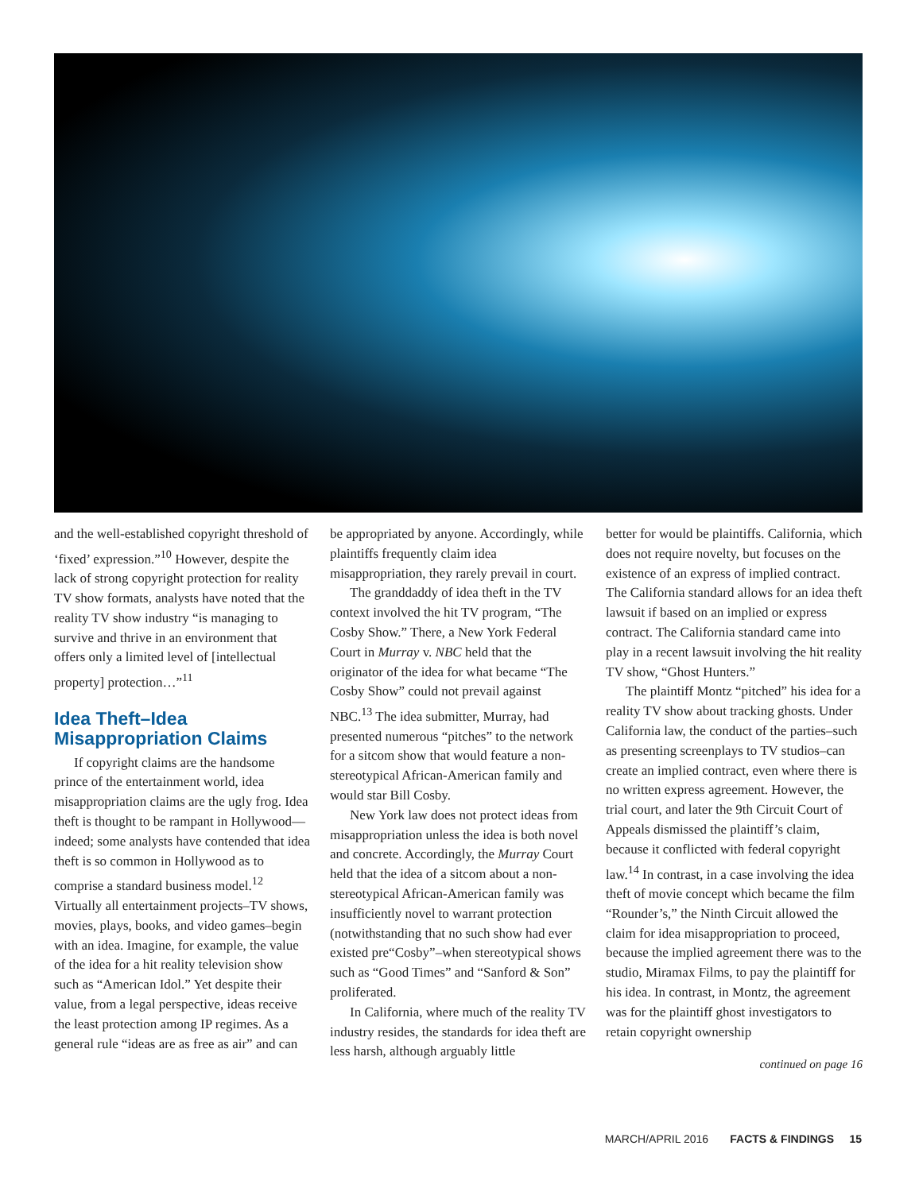and the well-established copyright threshold of ‘fixed’ expression.”<sup>10</sup> However, despite the lack of strong copyright protection for reality TV show formats, analysts have noted that the reality TV show industry “is managing to survive and thrive in an environment that offers only a limited level of [intellectual property] protection…”<sup>11</sup>
Idea Theft–Idea Misappropriation Claims
If copyright claims are the handsome prince of the entertainment world, idea misappropriation claims are the ugly frog. Idea theft is thought to be rampant in Hollywood—indeed; some analysts have contended that idea theft is so common in Hollywood as to comprise a standard business model.<sup>12</sup> Virtually all entertainment projects–TV shows, movies, plays, books, and video games–begin with an idea. Imagine, for example, the value of the idea for a hit reality television show such as “American Idol.” Yet despite their value, from a legal perspective, ideas receive the least protection among IP regimes. As a general rule “ideas are as free as air” and can
be appropriated by anyone. Accordingly, while plaintiffs frequently claim idea misappropriation, they rarely prevail in court.
The granddaddy of idea theft in the TV context involved the hit TV program, “The Cosby Show.” There, a New York Federal Court in Murray v. NBC held that the originator of the idea for what became “The Cosby Show” could not prevail against NBC.<sup>13</sup> The idea submitter, Murray, had presented numerous “pitches” to the network for a sitcom show that would feature a non-stereotypical African-American family and would star Bill Cosby.
New York law does not protect ideas from misappropriation unless the idea is both novel and concrete. Accordingly, the Murray Court held that the idea of a sitcom about a non-stereotypical African-American family was insufficiently novel to warrant protection (notwithstanding that no such show had ever existed pre“Cosby”–when stereotypical shows such as “Good Times” and “Sanford & Son” proliferated.
In California, where much of the reality TV industry resides, the standards for idea theft are less harsh, although arguably little
better for would be plaintiffs. California, which does not require novelty, but focuses on the existence of an express of implied contract. The California standard allows for an idea theft lawsuit if based on an implied or express contract. The California standard came into play in a recent lawsuit involving the hit reality TV show, “Ghost Hunters.”
The plaintiff Montz “pitched” his idea for a reality TV show about tracking ghosts. Under California law, the conduct of the parties–such as presenting screenplays to TV studios–can create an implied contract, even where there is no written express agreement. However, the trial court, and later the 9th Circuit Court of Appeals dismissed the plaintiff’s claim, because it conflicted with federal copyright law.<sup>14</sup> In contrast, in a case involving the idea theft of movie concept which became the film “Rounder’s,” the Ninth Circuit allowed the claim for idea misappropriation to proceed, because the implied agreement there was to the studio, Miramax Films, to pay the plaintiff for his idea. In contrast, in Montz, the agreement was for the plaintiff ghost investigators to retain copyright ownership
continued on page 16
MARCH/APRIL 2016 FACTS & FINDINGS 15